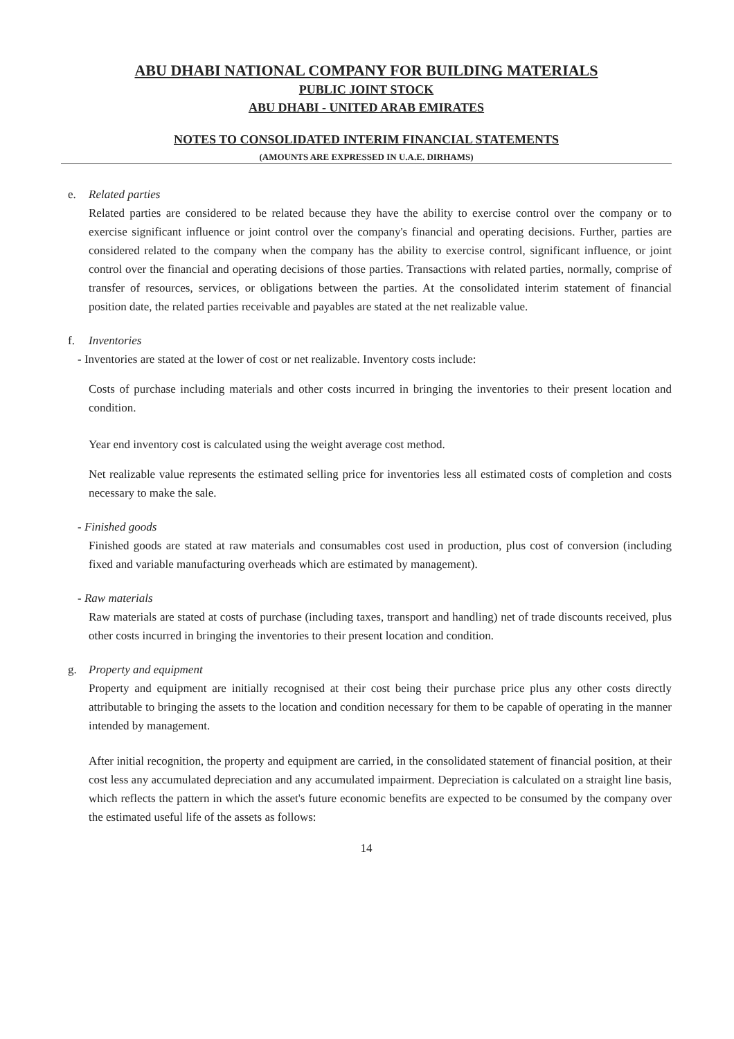ABU DHABI NATIONAL COMPANY FOR BUILDING MATERIALS
PUBLIC JOINT STOCK
ABU DHABI - UNITED ARAB EMIRATES
NOTES TO CONSOLIDATED INTERIM FINANCIAL STATEMENTS
(AMOUNTS ARE EXPRESSED IN U.A.E. DIRHAMS)
e. Related parties
Related parties are considered to be related because they have the ability to exercise control over the company or to exercise significant influence or joint control over the company's financial and operating decisions. Further, parties are considered related to the company when the company has the ability to exercise control, significant influence, or joint control over the financial and operating decisions of those parties. Transactions with related parties, normally, comprise of transfer of resources, services, or obligations between the parties. At the consolidated interim statement of financial position date, the related parties receivable and payables are stated at the net realizable value.
f. Inventories
- Inventories are stated at the lower of cost or net realizable. Inventory costs include:
Costs of purchase including materials and other costs incurred in bringing the inventories to their present location and condition.
Year end inventory cost is calculated using the weight average cost method.
Net realizable value represents the estimated selling price for inventories less all estimated costs of completion and costs necessary to make the sale.
- Finished goods
Finished goods are stated at raw materials and consumables cost used in production, plus cost of conversion (including fixed and variable manufacturing overheads which are estimated by management).
- Raw materials
Raw materials are stated at costs of purchase (including taxes, transport and handling) net of trade discounts received, plus other costs incurred in bringing the inventories to their present location and condition.
g. Property and equipment
Property and equipment are initially recognised at their cost being their purchase price plus any other costs directly attributable to bringing the assets to the location and condition necessary for them to be capable of operating in the manner intended by management.
After initial recognition, the property and equipment are carried, in the consolidated statement of financial position, at their cost less any accumulated depreciation and any accumulated impairment. Depreciation is calculated on a straight line basis, which reflects the pattern in which the asset's future economic benefits are expected to be consumed by the company over the estimated useful life of the assets as follows:
14